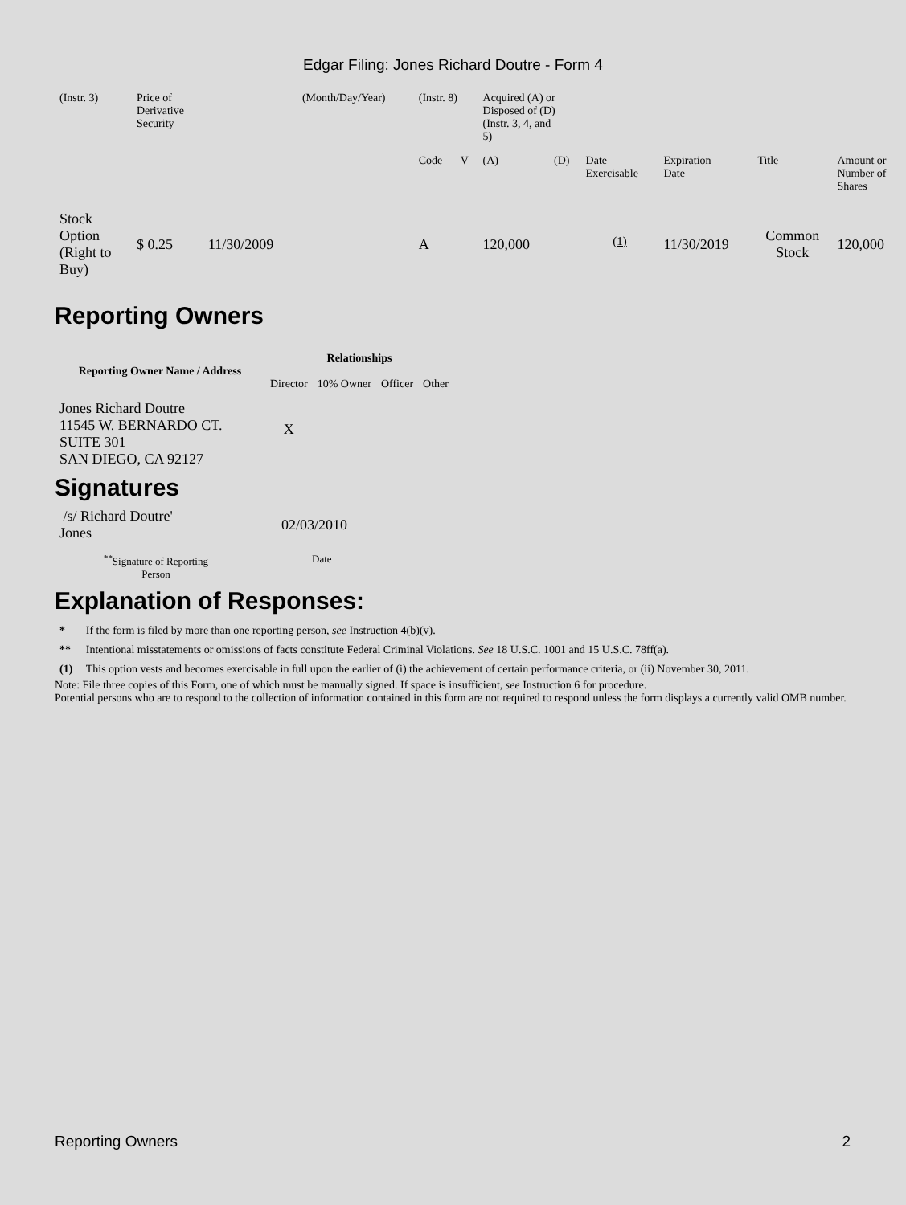Edgar Filing: Jones Richard Doutre - Form 4
| (Instr. 3) | Price of Derivative Security | | (Month/Day/Year) | (Instr. 8) | | Acquired (A) or Disposed of (D) (Instr. 3, 4, and 5) | | | | | |
| | | | | Code | V | (A) | (D) | Date Exercisable | Expiration Date | Title | Amount or Number of Shares |
| Stock Option (Right to Buy) | $ 0.25 | 11/30/2009 | | A | | 120,000 | | <sup>(1)</sup> | 11/30/2019 | Common Stock | 120,000 |
Reporting Owners
| Reporting Owner Name / Address | Relationships | | | |
| --- | --- | --- | --- | --- |
| | Director | 10% Owner | Officer | Other |
| Jones Richard Doutre 11545 W. BERNARDO CT. SUITE 301 SAN DIEGO, CA 92127 | X | | | |
Signatures
| /s/ Richard Doutre' Jones | 02/03/2010 |
| <sup>**</sup> Signature of Reporting Person | Date |
Explanation of Responses:
| * | If the form is filed by more than one reporting person, see Instruction 4(b)(v). |
| ** | Intentional misstatements or omissions of facts constitute Federal Criminal Violations. See 18 U.S.C. 1001 and 15 U.S.C. 78ff(a). |
| (1) | This option vests and becomes exercisable in full upon the earlier of (i) the achievement of certain performance criteria, or (ii) November 30, 2011. |
Note: File three copies of this Form, one of which must be manually signed. If space is insufficient, see Instruction 6 for procedure.
Potential persons who are to respond to the collection of information contained in this form are not required to respond unless the form displays a currently valid OMB number.
Reporting Owners 2